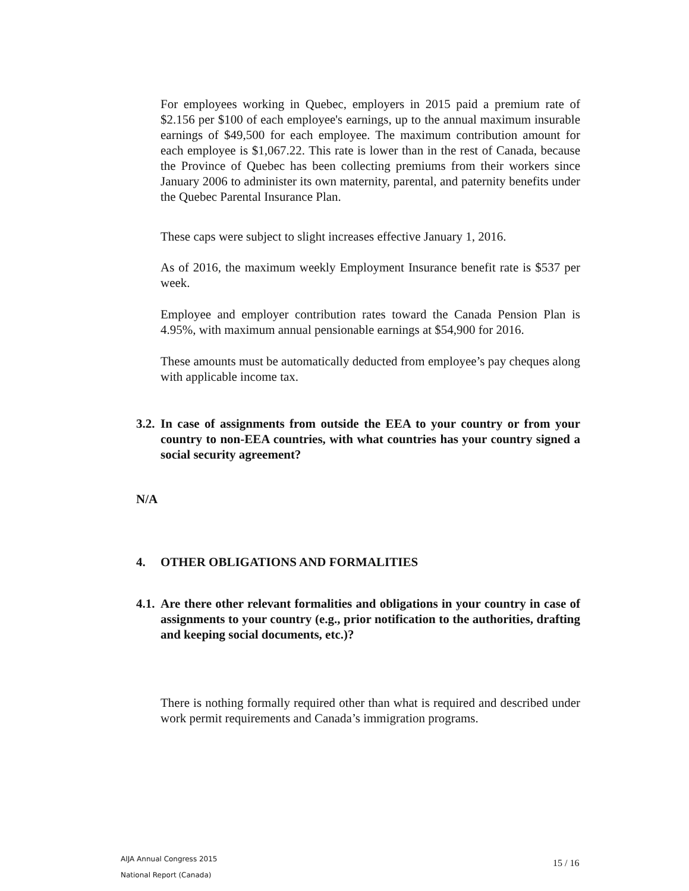For employees working in Quebec, employers in 2015 paid a premium rate of $2.156 per $100 of each employee's earnings, up to the annual maximum insurable earnings of $49,500 for each employee. The maximum contribution amount for each employee is $1,067.22. This rate is lower than in the rest of Canada, because the Province of Quebec has been collecting premiums from their workers since January 2006 to administer its own maternity, parental, and paternity benefits under the Quebec Parental Insurance Plan.
These caps were subject to slight increases effective January 1, 2016.
As of 2016, the maximum weekly Employment Insurance benefit rate is $537 per week.
Employee and employer contribution rates toward the Canada Pension Plan is 4.95%, with maximum annual pensionable earnings at $54,900 for 2016.
These amounts must be automatically deducted from employee’s pay cheques along with applicable income tax.
3.2.
In case of assignments from outside the EEA to your country or from your country to non-EEA countries, with what countries has your country signed a social security agreement?
N/A
4.
OTHER OBLIGATIONS AND FORMALITIES
4.1.
Are there other relevant formalities and obligations in your country in case of assignments to your country (e.g., prior notification to the authorities, drafting and keeping social documents, etc.)?
There is nothing formally required other than what is required and described under work permit requirements and Canada’s immigration programs.
AIJA Annual Congress 2015
National Report (Canada)
15 / 16